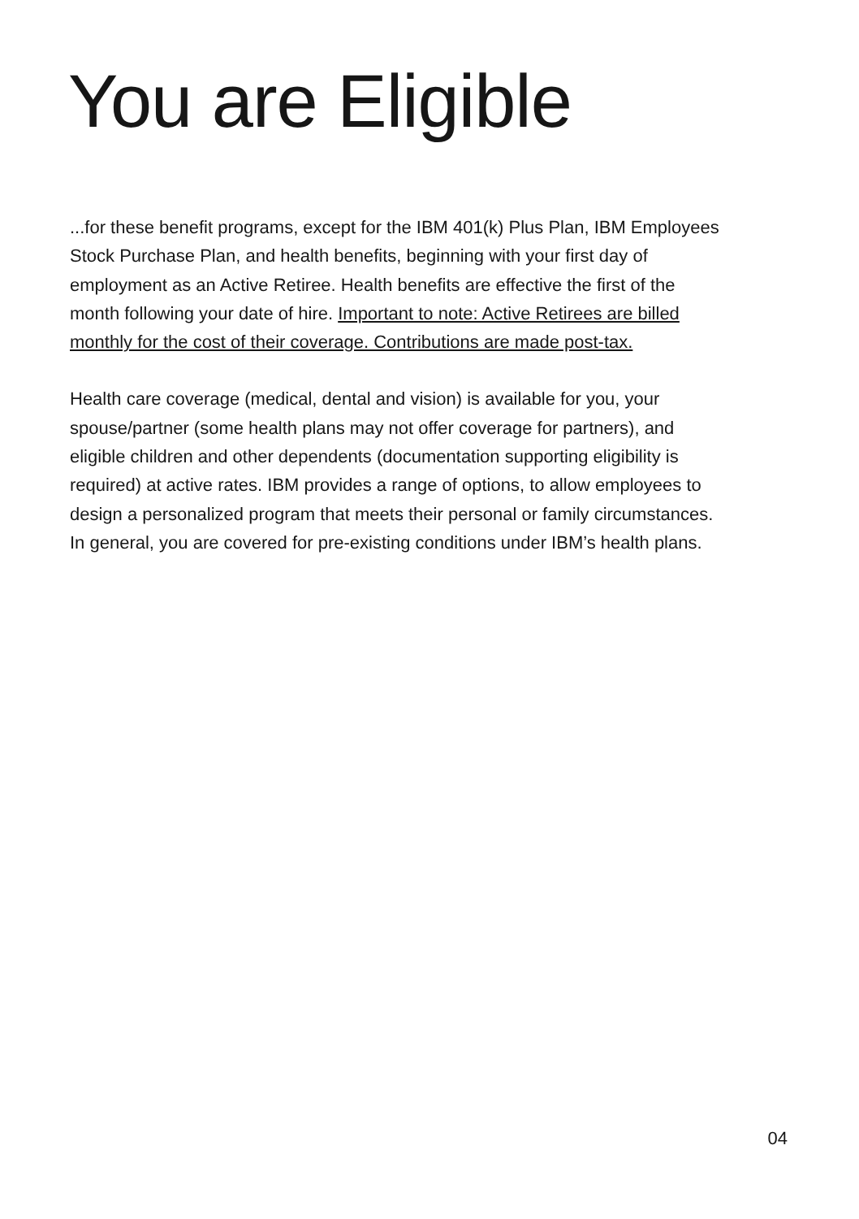You are Eligible
...for these benefit programs, except for the IBM 401(k) Plus Plan, IBM Employees Stock Purchase Plan, and health benefits, beginning with your first day of employment as an Active Retiree. Health benefits are effective the first of the month following your date of hire. Important to note: Active Retirees are billed monthly for the cost of their coverage. Contributions are made post-tax.
Health care coverage (medical, dental and vision) is available for you, your spouse/partner (some health plans may not offer coverage for partners), and eligible children and other dependents (documentation supporting eligibility is required) at active rates. IBM provides a range of options, to allow employees to design a personalized program that meets their personal or family circumstances. In general, you are covered for pre-existing conditions under IBM’s health plans.
04